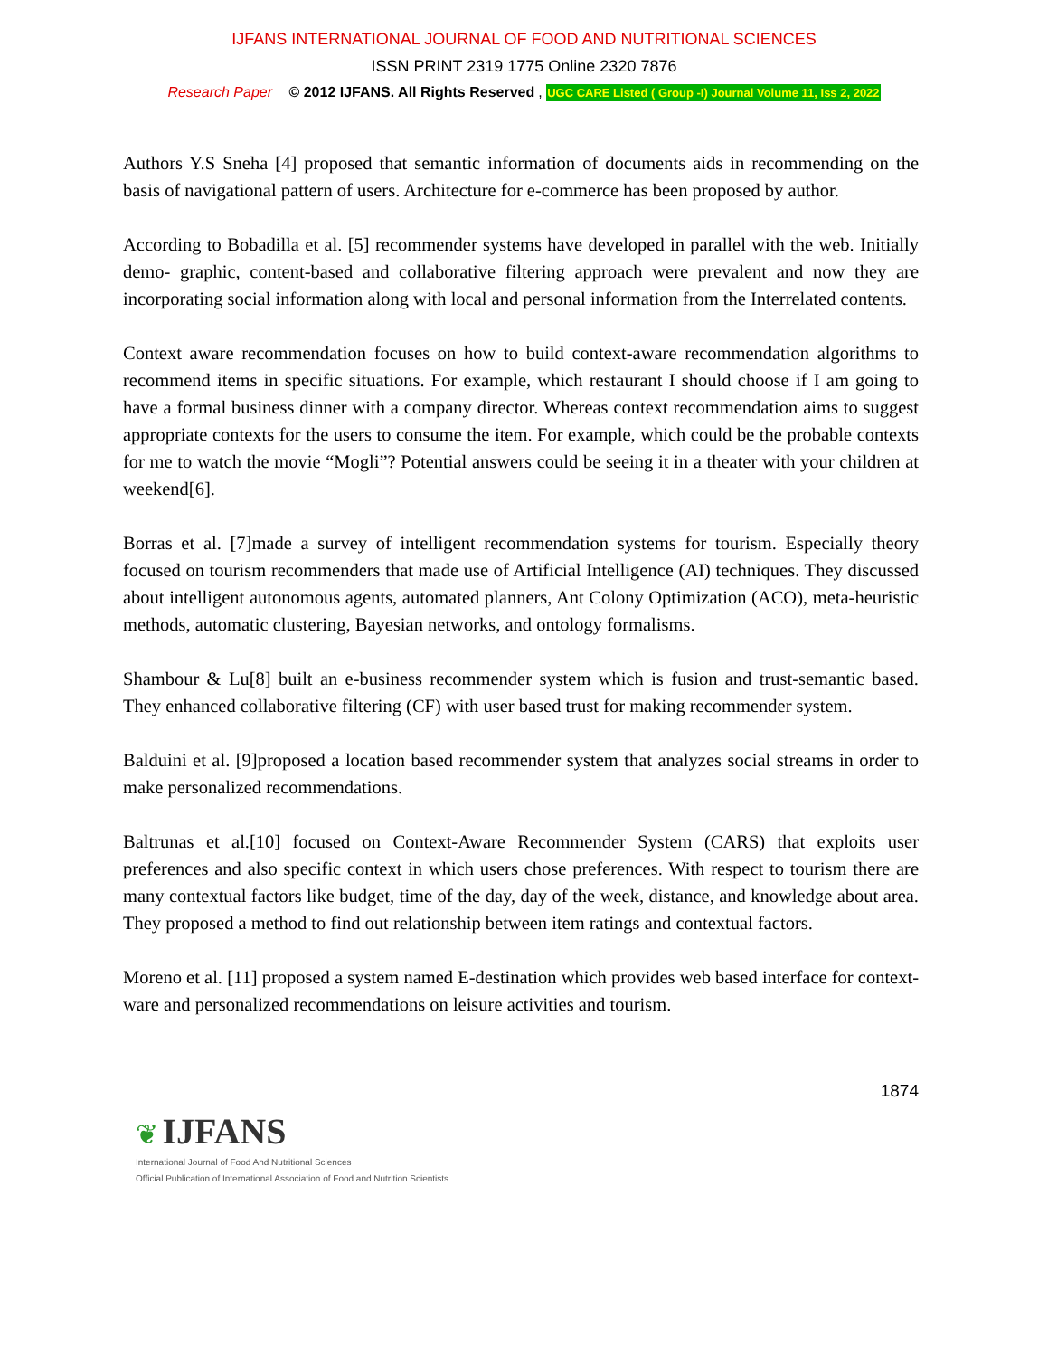IJFANS INTERNATIONAL JOURNAL OF FOOD AND NUTRITIONAL SCIENCES
ISSN PRINT 2319 1775 Online 2320 7876
Research Paper © 2012 IJFANS. All Rights Reserved, UGC CARE Listed ( Group -I) Journal Volume 11, Iss 2, 2022
Authors Y.S Sneha [4] proposed that semantic information of documents aids in recommending on the basis of navigational pattern of users. Architecture for e-commerce has been proposed by author.
According to Bobadilla et al. [5] recommender systems have developed in parallel with the web. Initially demo- graphic, content-based and collaborative filtering approach were prevalent and now they are incorporating social information along with local and personal information from the Interrelated contents.
Context aware recommendation focuses on how to build context-aware recommendation algorithms to recommend items in specific situations. For example, which restaurant I should choose if I am going to have a formal business dinner with a company director. Whereas context recommendation aims to suggest appropriate contexts for the users to consume the item. For example, which could be the probable contexts for me to watch the movie “Mogli”? Potential answers could be seeing it in a theater with your children at weekend[6].
Borras et al. [7]made a survey of intelligent recommendation systems for tourism. Especially theory focused on tourism recommenders that made use of Artificial Intelligence (AI) techniques. They discussed about intelligent autonomous agents, automated planners, Ant Colony Optimization (ACO), meta-heuristic methods, automatic clustering, Bayesian networks, and ontology formalisms.
Shambour & Lu[8] built an e-business recommender system which is fusion and trust-semantic based. They enhanced collaborative filtering (CF) with user based trust for making recommender system.
Balduini et al. [9]proposed a location based recommender system that analyzes social streams in order to make personalized recommendations.
Baltrunas et al.[10] focused on Context-Aware Recommender System (CARS) that exploits user preferences and also specific context in which users chose preferences. With respect to tourism there are many contextual factors like budget, time of the day, day of the week, distance, and knowledge about area. They proposed a method to find out relationship between item ratings and contextual factors.
Moreno et al. [11] proposed a system named E-destination which provides web based interface for context-ware and personalized recommendations on leisure activities and tourism.
1874
❦ IJFANS
International Journal of Food And Nutritional Sciences
Official Publication of International Association of Food and Nutrition Scientists